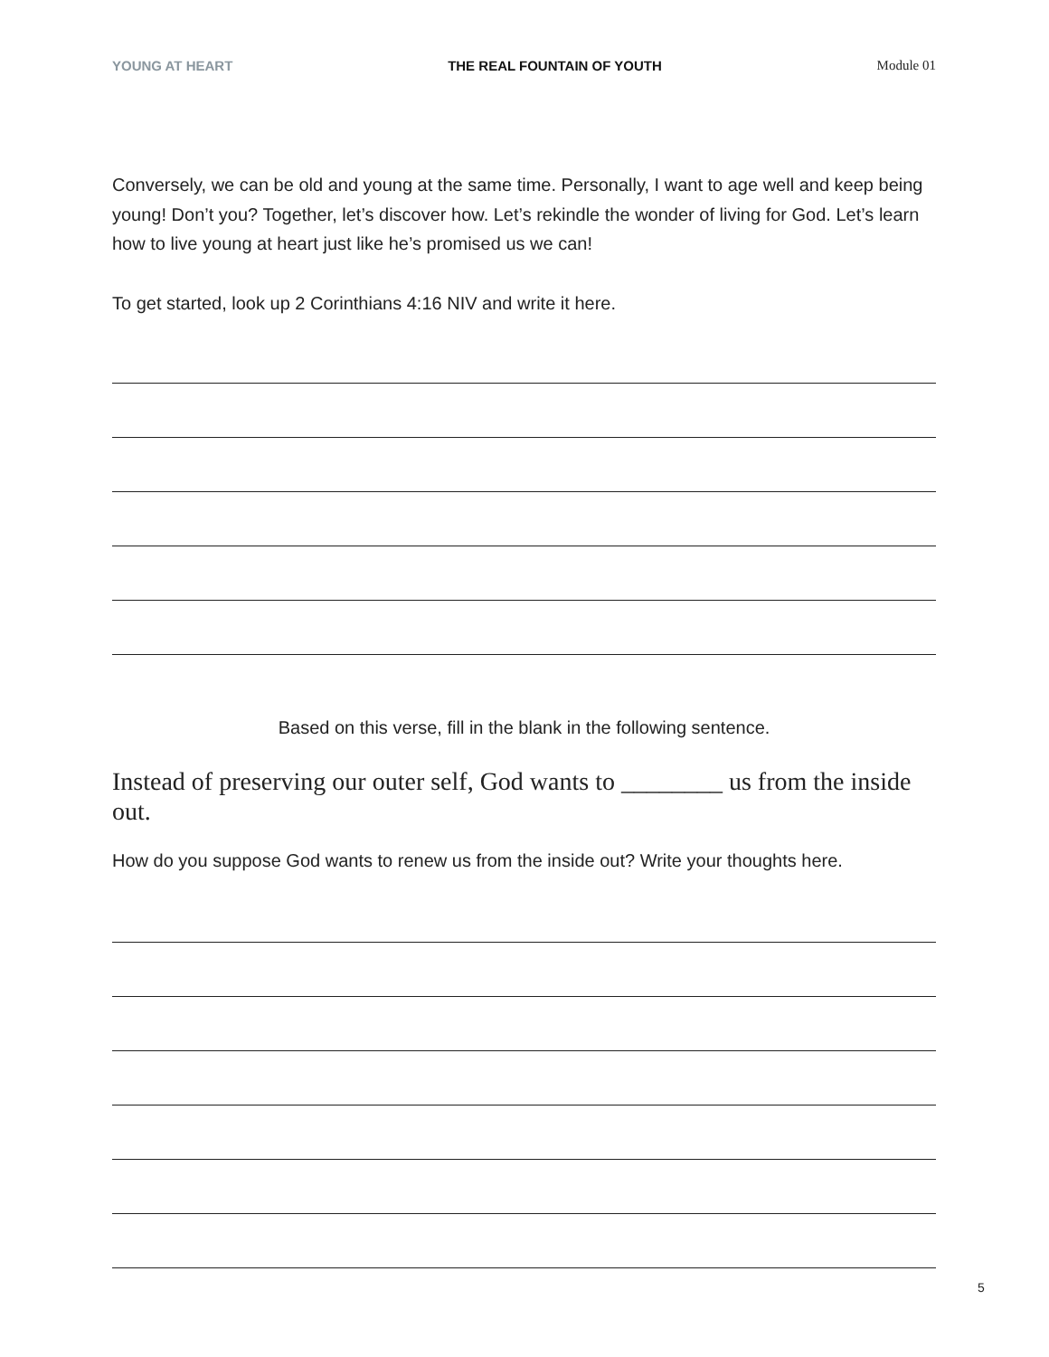YOUNG AT HEART THE REAL FOUNTAIN OF YOUTH Module 01
Conversely, we can be old and young at the same time. Personally, I want to age well and keep being young! Don’t you? Together, let’s discover how. Let’s rekindle the wonder of living for God. Let’s learn how to live young at heart just like he’s promised us we can!
To get started, look up 2 Corinthians 4:16 NIV and write it here.
Based on this verse, fill in the blank in the following sentence.
Instead of preserving our outer self, God wants to ________ us from the inside out.
How do you suppose God wants to renew us from the inside out? Write your thoughts here.
5